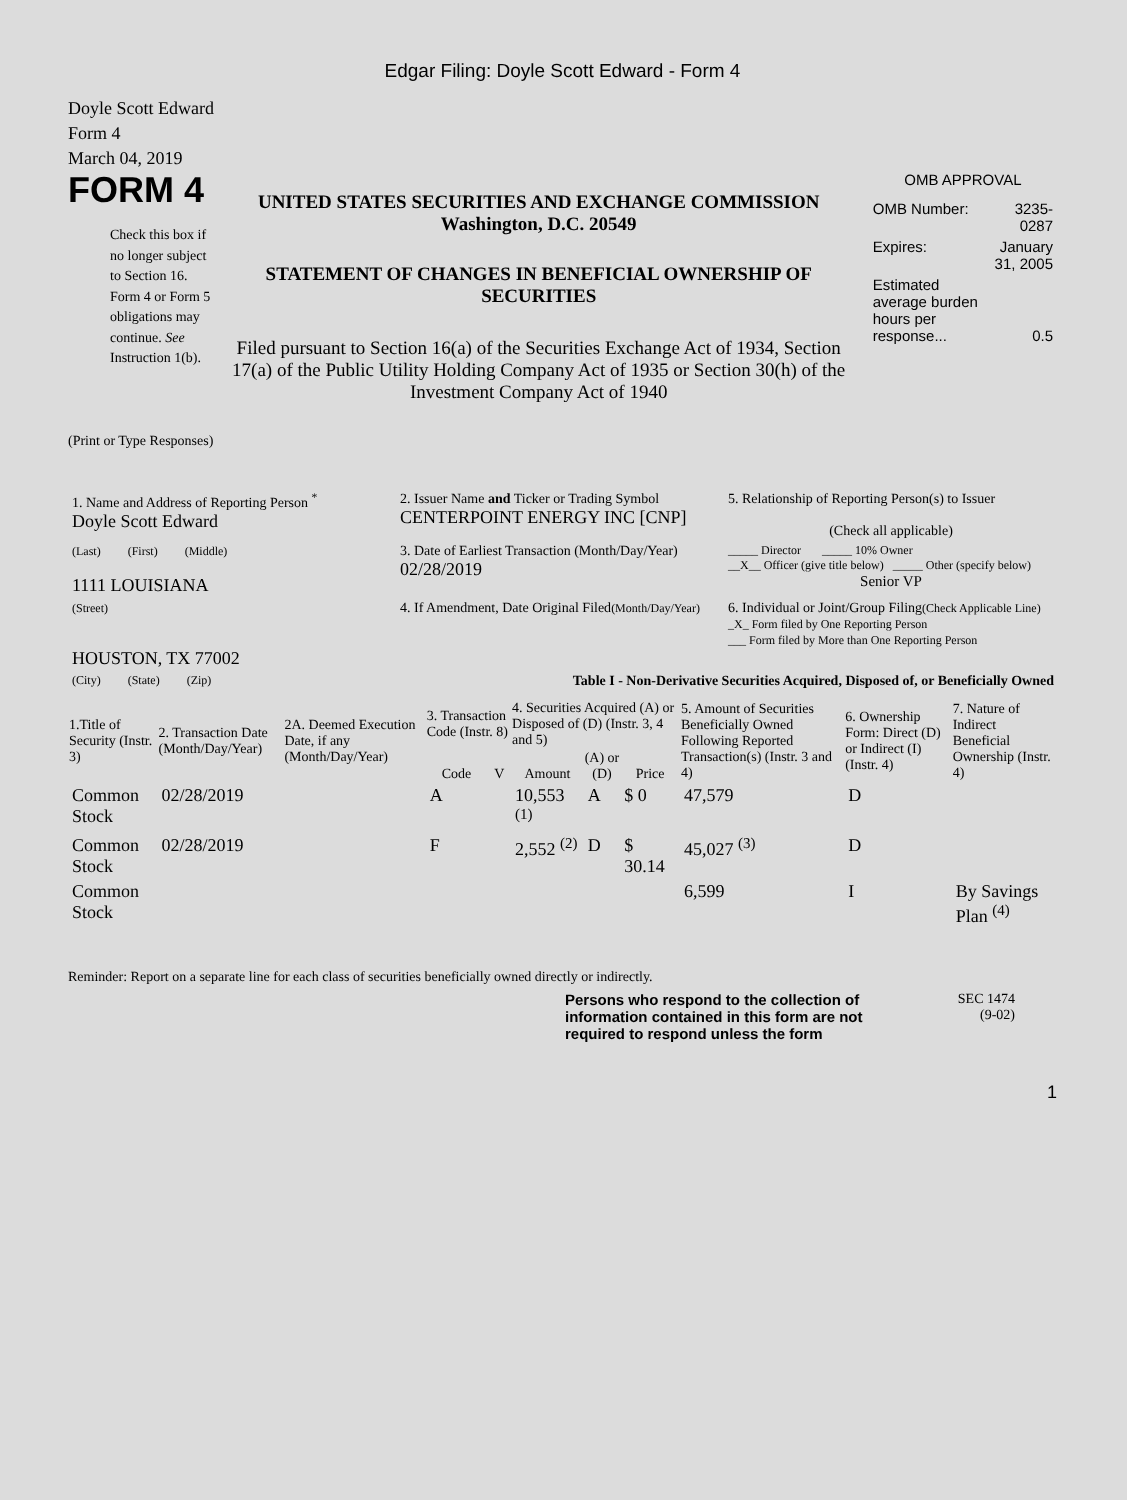Edgar Filing: Doyle Scott Edward - Form 4
Doyle Scott Edward
Form 4
March 04, 2019
FORM 4
Check this box if no longer subject to Section 16. Form 4 or Form 5 obligations may continue. See Instruction 1(b).
UNITED STATES SECURITIES AND EXCHANGE COMMISSION
Washington, D.C. 20549
STATEMENT OF CHANGES IN BENEFICIAL OWNERSHIP OF SECURITIES
Filed pursuant to Section 16(a) of the Securities Exchange Act of 1934, Section 17(a) of the Public Utility Holding Company Act of 1935 or Section 30(h) of the Investment Company Act of 1940
OMB APPROVAL
| OMB Number: | 3235-0287 |
| Expires: | January 31, 2005 |
| Estimated average burden hours per response... | 0.5 |
(Print or Type Responses)
| 1. Name and Address of Reporting Person <sup>*</sup> Doyle Scott Edward | 2. Issuer Name and Ticker or Trading Symbol CENTERPOINT ENERGY INC [CNP] | 5. Relationship of Reporting Person(s) to Issuer (Check all applicable) |
| (Last) (First) (Middle) 1111 LOUISIANA | 3. Date of Earliest Transaction (Month/Day/Year) 02/28/2019 | _____ Director _____ 10% Owner __X__ Officer (give title below) _____ Other (specify below) Senior VP |
| (Street) HOUSTON, TX 77002 | 4. If Amendment, Date Original Filed (Month/Day/Year) | 6. Individual or Joint/Group Filing (Check Applicable Line) _X_ Form filed by One Reporting Person ___ Form filed by More than One Reporting Person |
| (City) (State) (Zip) | Table I - Non-Derivative Securities Acquired, Disposed of, or Beneficially Owned | |
| 1.Title of Security (Instr. 3) | 2. Transaction Date (Month/Day/Year) | 2A. Deemed Execution Date, if any (Month/Day/Year) | 3. Transaction Code (Instr. 8) | | 4. Securities Acquired (A) or Disposed of (D) (Instr. 3, 4 and 5) | | | 5. Amount of Securities Beneficially Owned Following Reported Transaction(s) (Instr. 3 and 4) | 6. Ownership Form: Direct (D) or Indirect (I) (Instr. 4) | 7. Nature of Indirect Beneficial Ownership (Instr. 4) |
| --- | --- | --- | --- | --- | --- | --- | --- | --- | --- | --- |
| | | | Code | V | Amount | (A) or (D) | Price | | | |
| Common Stock | 02/28/2019 | | A | | 10,553 <sup>(1)</sup> | A | $ 0 | 47,579 | D | |
| Common Stock | 02/28/2019 | | F | | 2,552 <sup>(2)</sup> | D | $ 30.14 | 45,027 <sup>(3)</sup> | D | |
| Common Stock | | | | | | | | 6,599 | I | By Savings Plan <sup>(4)</sup> |
Reminder: Report on a separate line for each class of securities beneficially owned directly or indirectly.
Persons who respond to the collection of information contained in this form are not required to respond unless the form
SEC 1474
(9-02)
1